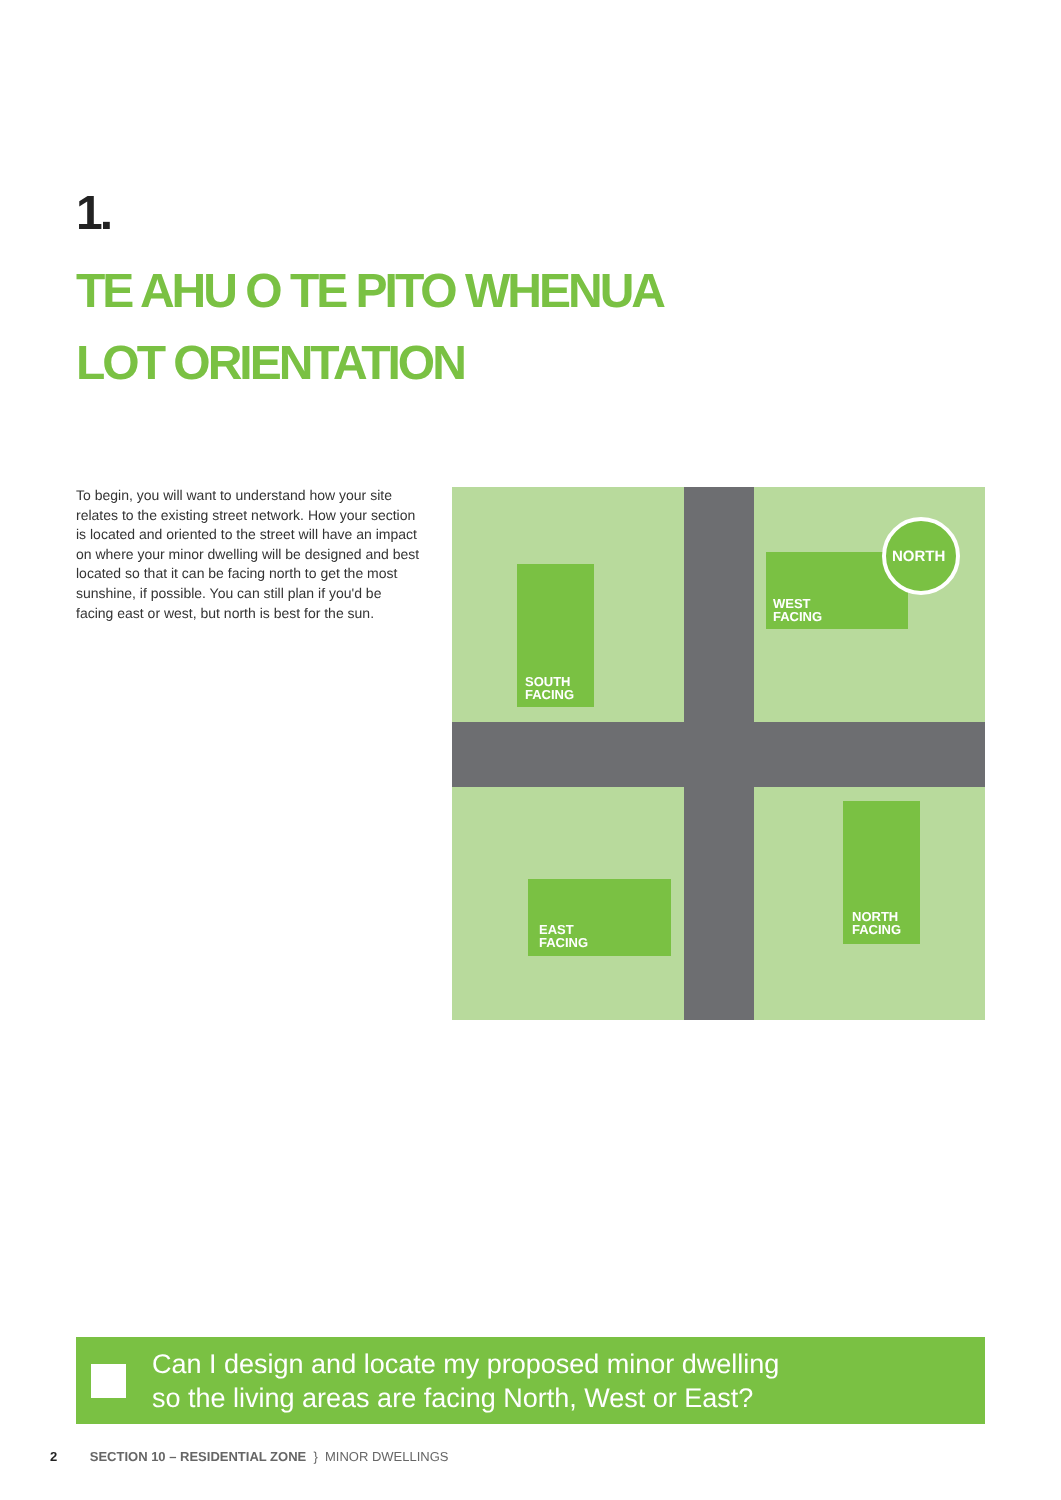1.
TE AHU O TE PITO WHENUA
LOT ORIENTATION
To begin, you will want to understand how your site relates to the existing street network. How your section is located and oriented to the street will have an impact on where your minor dwelling will be designed and best located so that it can be facing north to get the most sunshine, if possible. You can still plan if you'd be facing east or west, but north is best for the sun.
SOUTH
FACING
WEST
FACING
NORTH
EAST
FACING
NORTH
FACING
Can I design and locate my proposed minor dwelling
so the living areas are facing North, West or East?
2 SECTION 10 – RESIDENTIAL ZONE } MINOR DWELLINGS